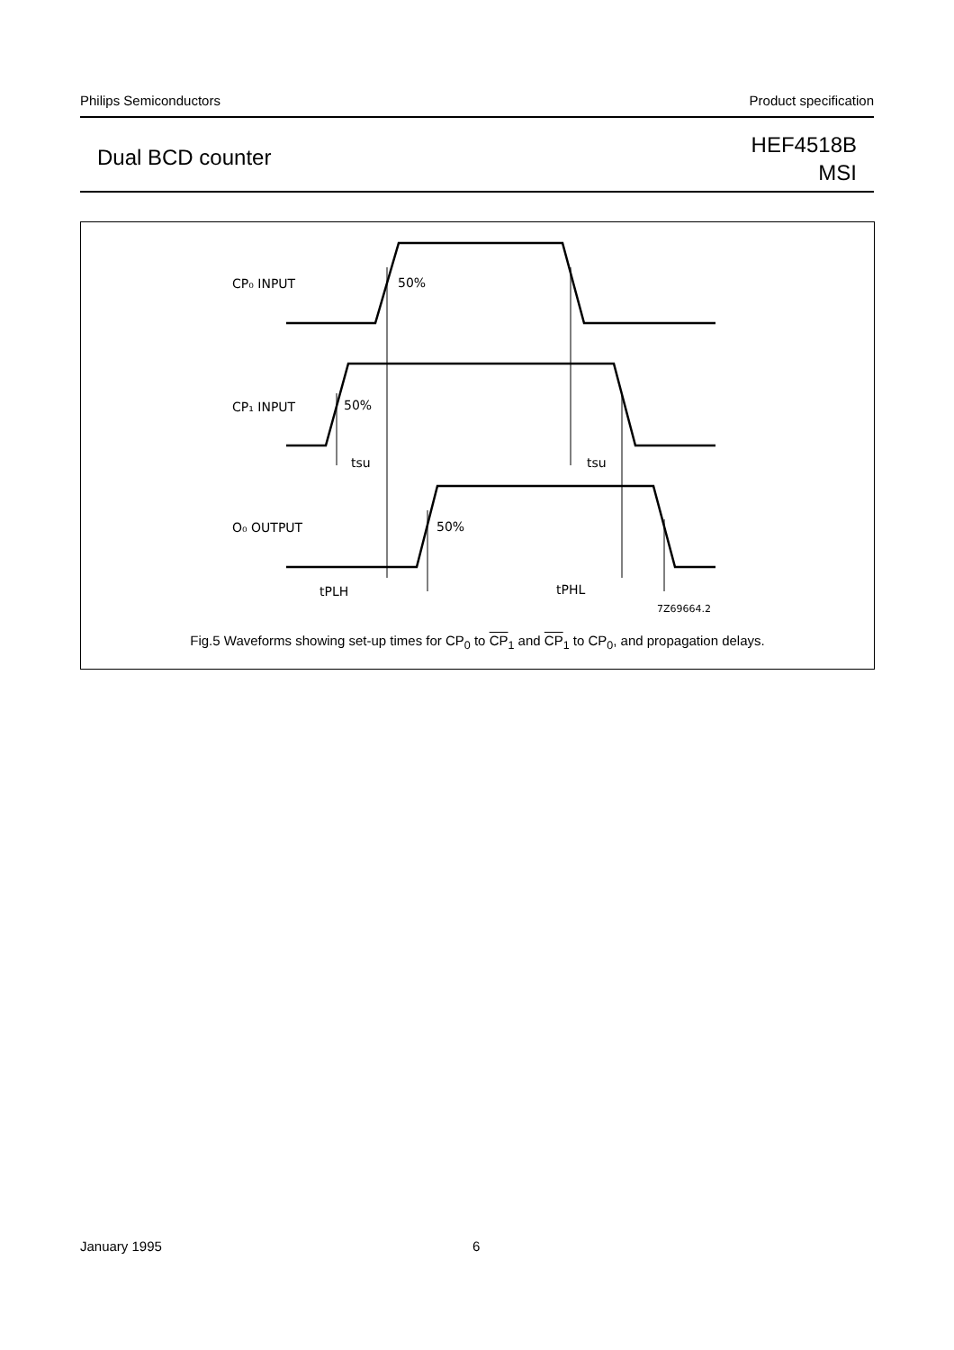Philips Semiconductors Product specification
Dual BCD counter
HEF4518B
MSI
CP₀ INPUT
50%
CP₁ INPUT
50%
tsu
tsu
O₀ OUTPUT
50%
tPLH
tPHL
7Z69664.2
Fig.5 Waveforms showing set-up times for CP<sub>0</sub> to CP<sub>1</sub> and CP<sub>1</sub> to CP<sub>0</sub>, and propagation delays.
January 1995 6